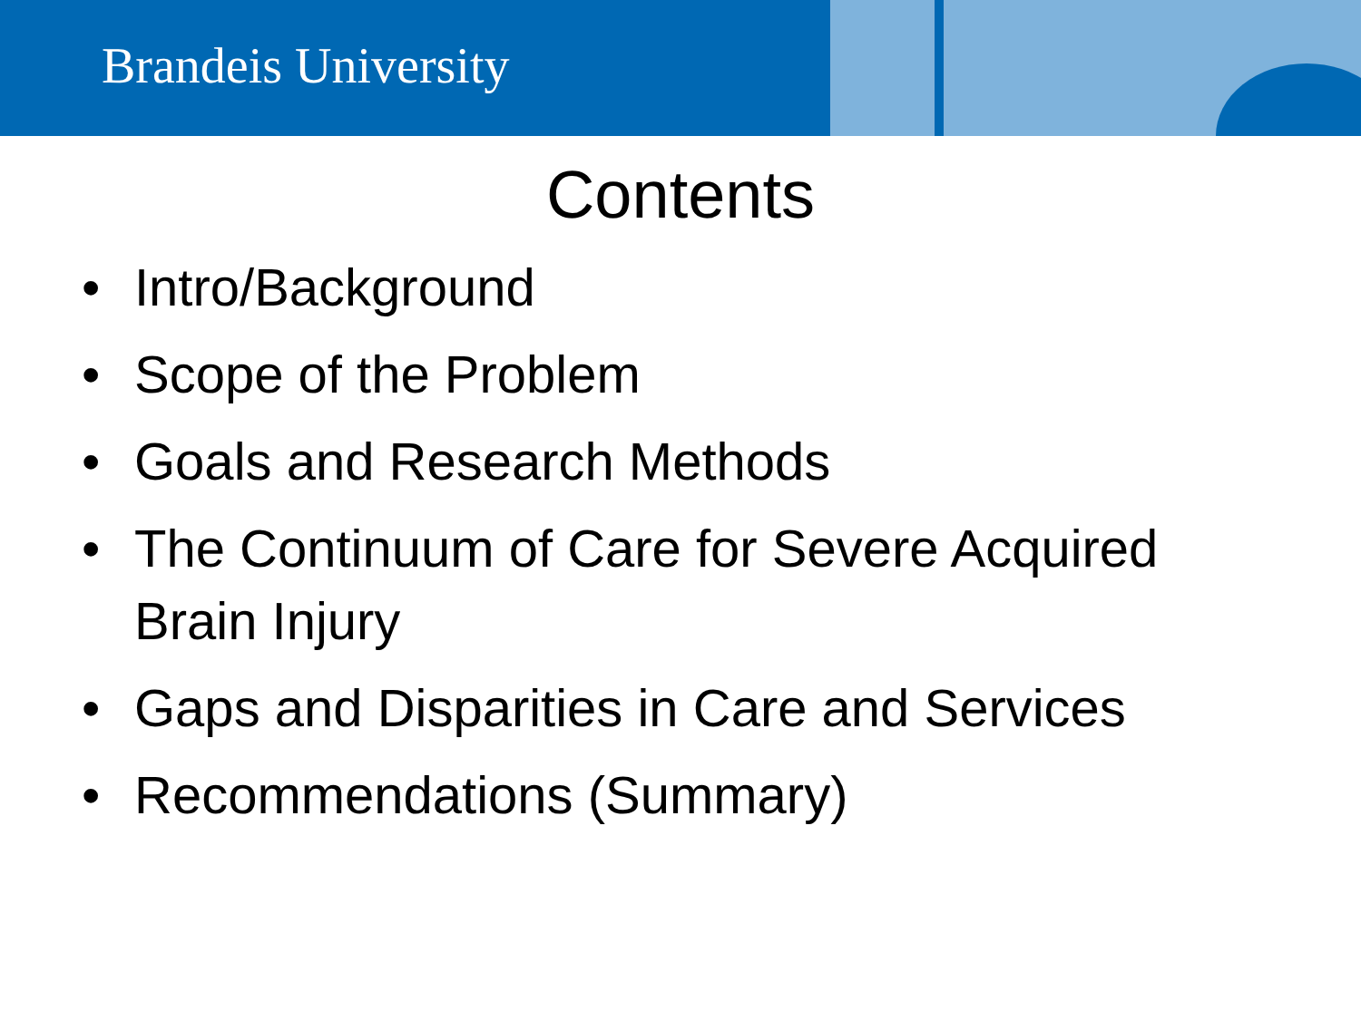Brandeis University
Contents
• Intro/Background
• Scope of the Problem
• Goals and Research Methods
• The Continuum of Care for Severe Acquired Brain Injury
• Gaps and Disparities in Care and Services
• Recommendations (Summary)